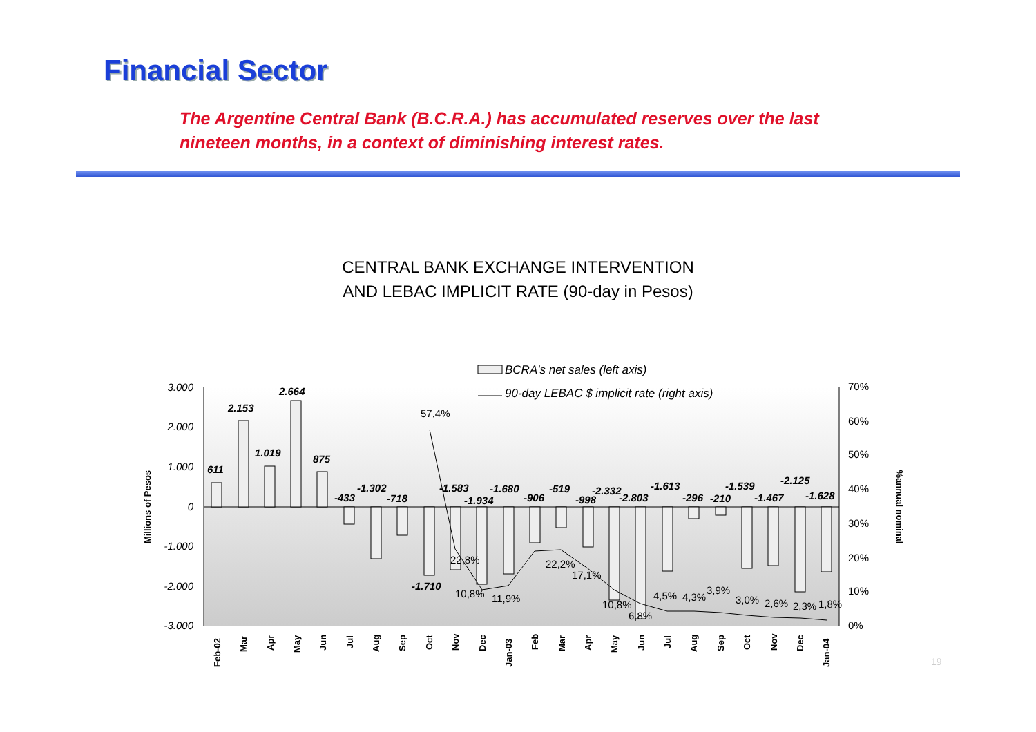Financial Sector
The Argentine Central Bank (B.C.R.A.) has accumulated reserves over the last nineteen months, in a context of diminishing interest rates.
CENTRAL BANK EXCHANGE INTERVENTION
AND LEBAC IMPLICIT RATE (90-day in Pesos)
3.000
2.000
1.000
0
-1.000
-2.000
-3.000
70%
60%
50%
40%
30%
20%
10%
0%
Millions of Pesos
%annual nominal
BCRA's net sales (left axis)
90-day LEBAC $ implicit rate (right axis)
611
2.153
1.019
2.664
875
-433
-1.302
-718
-1.710
-1.583
-1.934
-1.680
-906
-519
-998
-2.332
-2.803
-1.613
-296
-210
-1.539
-1.467
-2.125
-1.628
57,4%
22,8%
10,8%
11,9%
22,2%
17,1%
10,8%
6,8%
4,5%
4,3%
3,9%
3,0%
2,6%
2,3%
1,8%
Feb-02
Mar
Apr
May
Jun
Jul
Aug
Sep
Oct
Nov
Dec
Jan-03
Feb
Mar
Apr
May
Jun
Jul
Aug
Sep
Oct
Nov
Dec
Jan-04
19